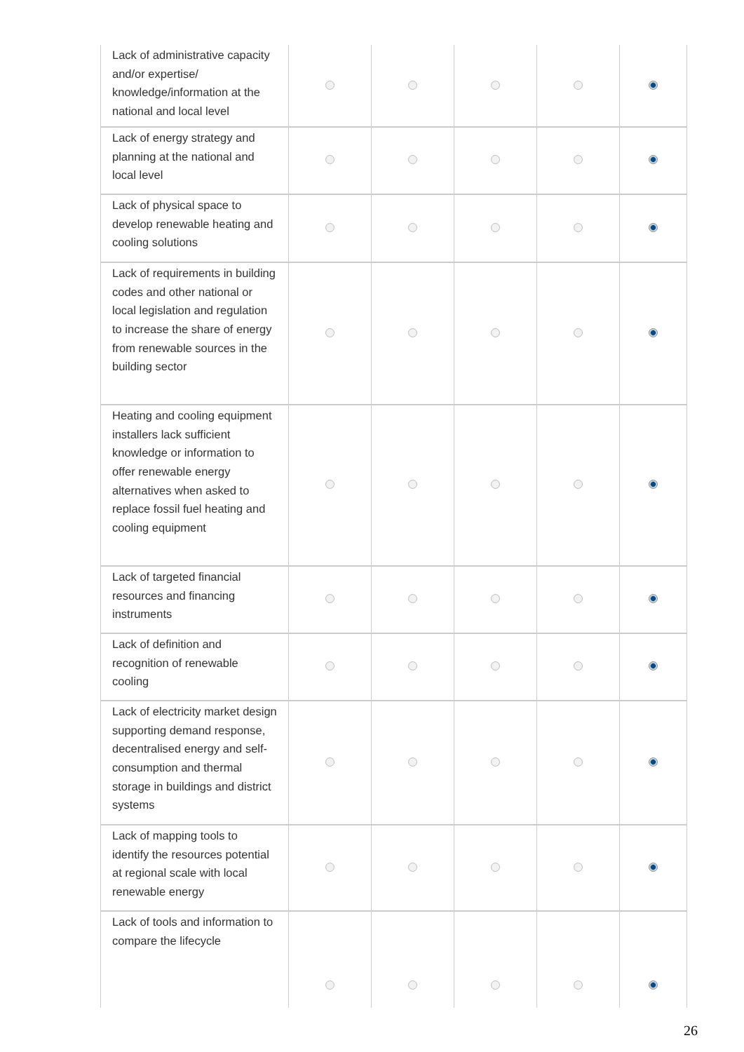| Lack of administrative capacity and/or expertise/ knowledge/information at the national and local level | | | | | |
| Lack of energy strategy and planning at the national and local level | | | | | |
| Lack of physical space to develop renewable heating and cooling solutions | | | | | |
| Lack of requirements in building codes and other national or local legislation and regulation to increase the share of energy from renewable sources in the building sector | | | | | |
| Heating and cooling equipment installers lack sufficient knowledge or information to offer renewable energy alternatives when asked to replace fossil fuel heating and cooling equipment | | | | | |
| Lack of targeted financial resources and financing instruments | | | | | |
| Lack of definition and recognition of renewable cooling | | | | | |
| Lack of electricity market design supporting demand response, decentralised energy and self-consumption and thermal storage in buildings and district systems | | | | | |
| Lack of mapping tools to identify the resources potential at regional scale with local renewable energy | | | | | |
| Lack of tools and information to compare the lifecycle | | | | | |
26